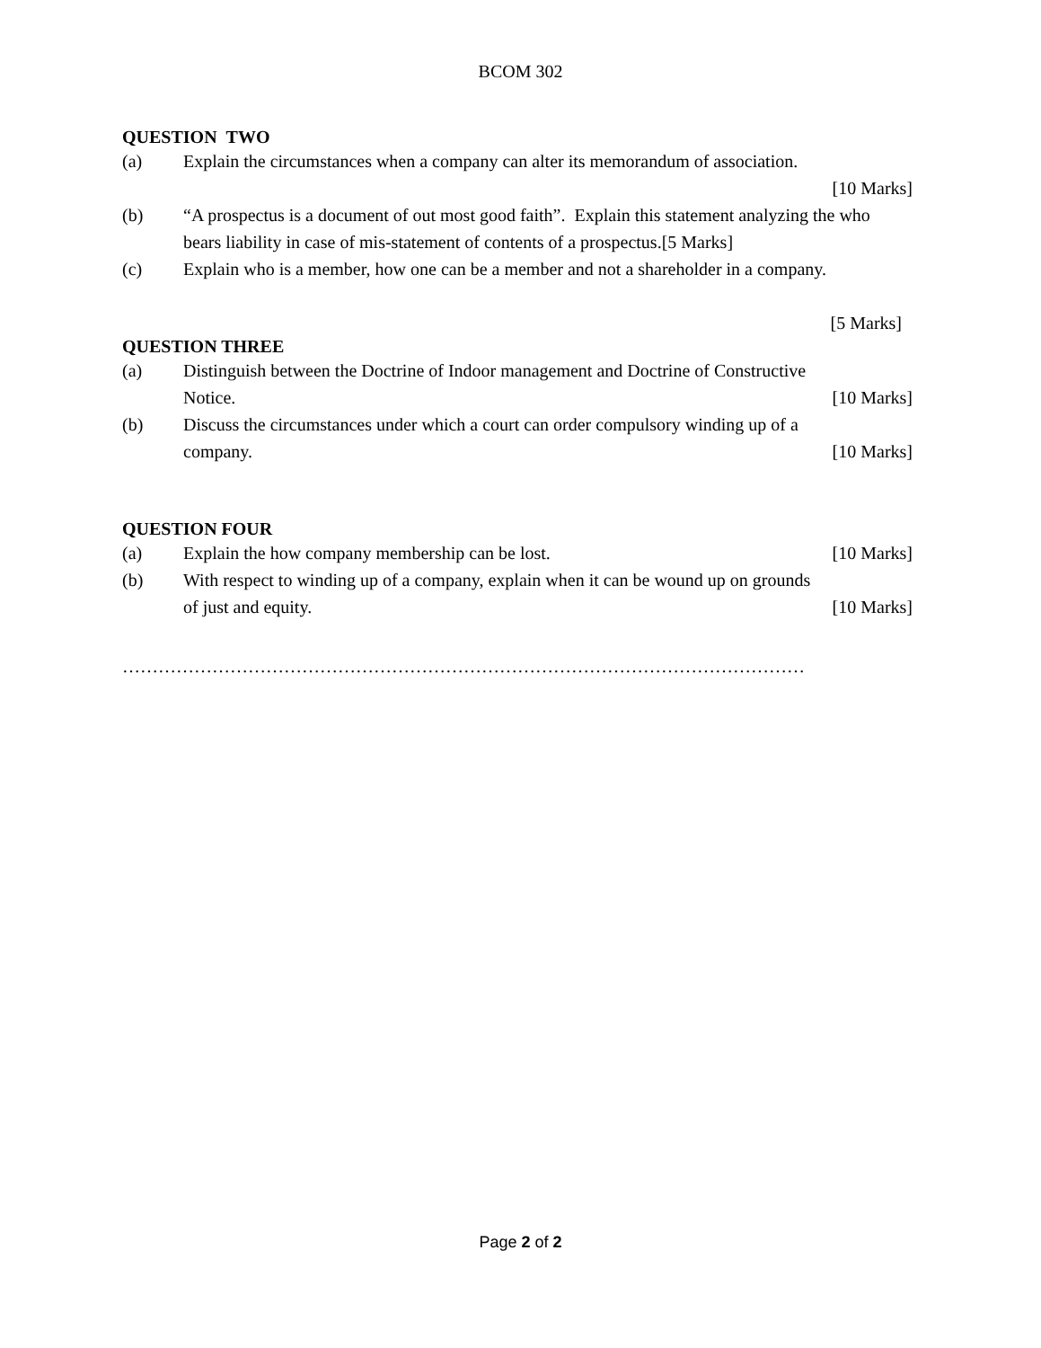BCOM 302
QUESTION TWO
(a) Explain the circumstances when a company can alter its memorandum of association.
[10 Marks]
(b) “A prospectus is a document of out most good faith”. Explain this statement analyzing the who bears liability in case of mis-statement of contents of a prospectus.[5 Marks]
(c) Explain who is a member, how one can be a member and not a shareholder in a company.
[5 Marks]
QUESTION THREE
(a) Distinguish between the Doctrine of Indoor management and Doctrine of Constructive
Notice. [10 Marks]
(b) Discuss the circumstances under which a court can order compulsory winding up of a
company. [10 Marks]
QUESTION FOUR
(a) Explain the how company membership can be lost. [10 Marks]
(b) With respect to winding up of a company, explain when it can be wound up on grounds
of just and equity. [10 Marks]
……………………………………………………………………………………………………
Page 2 of 2